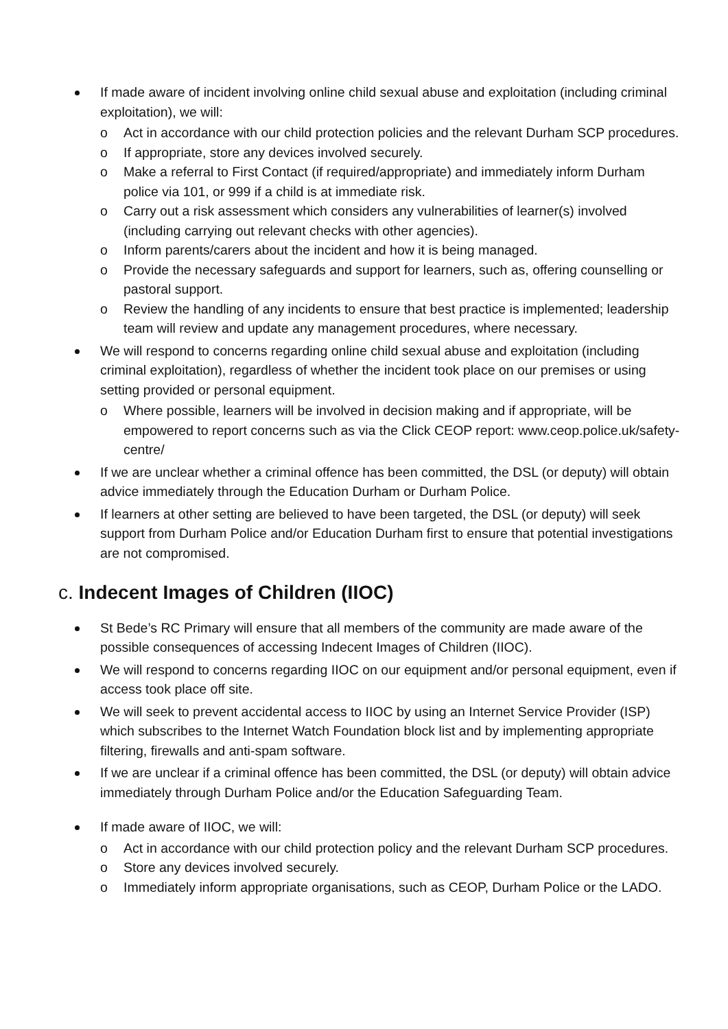If made aware of incident involving online child sexual abuse and exploitation (including criminal exploitation), we will:
o Act in accordance with our child protection policies and the relevant Durham SCP procedures.
o If appropriate, store any devices involved securely.
o Make a referral to First Contact (if required/appropriate) and immediately inform Durham police via 101, or 999 if a child is at immediate risk.
o Carry out a risk assessment which considers any vulnerabilities of learner(s) involved (including carrying out relevant checks with other agencies).
o Inform parents/carers about the incident and how it is being managed.
o Provide the necessary safeguards and support for learners, such as, offering counselling or pastoral support.
o Review the handling of any incidents to ensure that best practice is implemented; leadership team will review and update any management procedures, where necessary.
We will respond to concerns regarding online child sexual abuse and exploitation (including criminal exploitation), regardless of whether the incident took place on our premises or using setting provided or personal equipment.
o Where possible, learners will be involved in decision making and if appropriate, will be empowered to report concerns such as via the Click CEOP report: www.ceop.police.uk/safety-centre/
If we are unclear whether a criminal offence has been committed, the DSL (or deputy) will obtain advice immediately through the Education Durham or Durham Police.
If learners at other setting are believed to have been targeted, the DSL (or deputy) will seek support from Durham Police and/or Education Durham first to ensure that potential investigations are not compromised.
c. Indecent Images of Children (IIOC)
St Bede’s RC Primary will ensure that all members of the community are made aware of the possible consequences of accessing Indecent Images of Children (IIOC).
We will respond to concerns regarding IIOC on our equipment and/or personal equipment, even if access took place off site.
We will seek to prevent accidental access to IIOC by using an Internet Service Provider (ISP) which subscribes to the Internet Watch Foundation block list and by implementing appropriate filtering, firewalls and anti-spam software.
If we are unclear if a criminal offence has been committed, the DSL (or deputy) will obtain advice immediately through Durham Police and/or the Education Safeguarding Team.
If made aware of IIOC, we will:
o Act in accordance with our child protection policy and the relevant Durham SCP procedures.
o Store any devices involved securely.
o Immediately inform appropriate organisations, such as CEOP, Durham Police or the LADO.